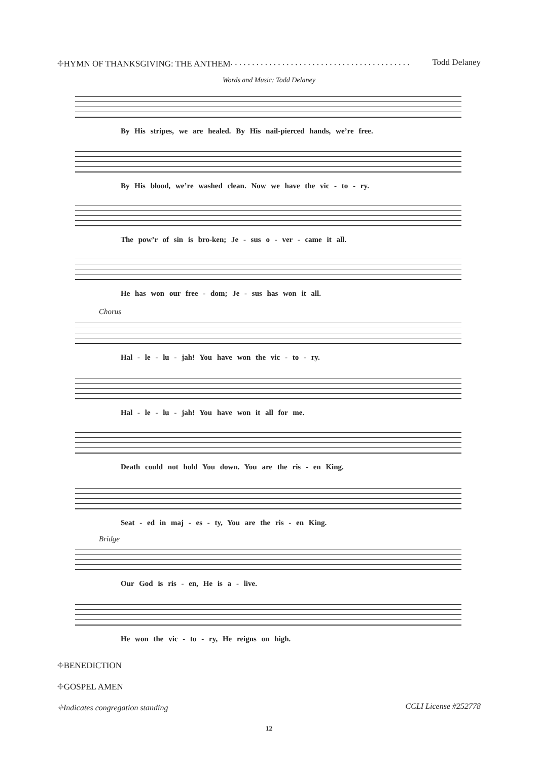⌖HYMN OF THANKSGIVING: THE ANTHEM . . . . . . . . . . . . . . . . . . . . . . . . . . . . . . . . . . . . . . . . . . Todd Delaney
Words and Music: Todd Delaney
By His stripes, we are healed. By His nail-pierced hands, we’re free.
By His blood, we’re washed clean. Now we have the vic - to - ry.
The pow’r of sin is bro-ken; Je - sus o - ver - came it all.
He has won our free - dom; Je - sus has won it all.
Chorus
Hal - le - lu - jah! You have won the vic - to - ry.
Hal - le - lu - jah! You have won it all for me.
Death could not hold You down. You are the ris - en King.
Seat - ed in maj - es - ty, You are the ris - en King.
Bridge
Our God is ris - en, He is a - live.
He won the vic - to - ry, He reigns on high.
⌖BENEDICTION
⌖GOSPEL AMEN
⌖Indicates congregation standing CCLI License #252778
12